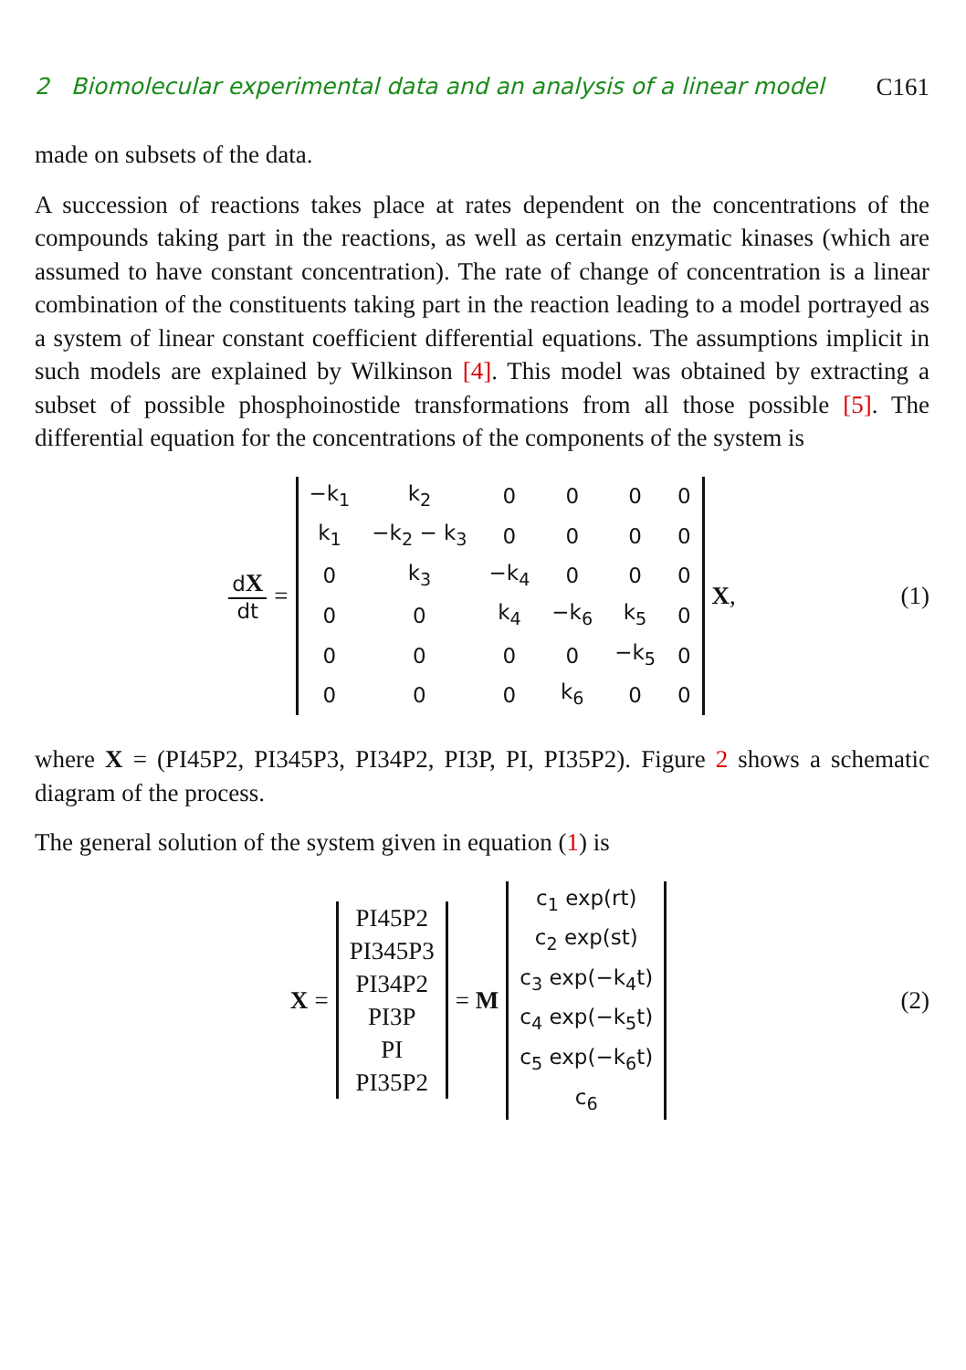2 Biomolecular experimental data and an analysis of a linear model C161
made on subsets of the data.
A succession of reactions takes place at rates dependent on the concentrations of the compounds taking part in the reactions, as well as certain enzymatic kinases (which are assumed to have constant concentration). The rate of change of concentration is a linear combination of the constituents taking part in the reaction leading to a model portrayed as a system of linear constant coefficient differential equations. The assumptions implicit in such models are explained by Wilkinson [4]. This model was obtained by extracting a subset of possible phosphoinostide transformations from all those possible [5]. The differential equation for the concentrations of the components of the system is
dX dt =
| −k<sub>1</sub> | k<sub>2</sub> | 0 | 0 | 0 | 0 |
| k<sub>1</sub> | −k<sub>2</sub> − k<sub>3</sub> | 0 | 0 | 0 | 0 |
| 0 | k<sub>3</sub> | −k<sub>4</sub> | 0 | 0 | 0 |
| 0 | 0 | k<sub>4</sub> | −k<sub>6</sub> | k<sub>5</sub> | 0 |
| 0 | 0 | 0 | 0 | −k<sub>5</sub> | 0 |
| 0 | 0 | 0 | k<sub>6</sub> | 0 | 0 |
X, (1)
where X = (PI45P2, PI345P3, PI34P2, PI3P, PI, PI35P2). Figure 2 shows a schematic diagram of the process.
The general solution of the system given in equation (1) is
X =
| PI45P2 |
| PI345P3 |
| PI34P2 |
| PI3P |
| PI |
| PI35P2 |
= M
| c<sub>1</sub> exp(rt) |
| c<sub>2</sub> exp(st) |
| c<sub>3</sub> exp(−k<sub>4</sub>t) |
| c<sub>4</sub> exp(−k<sub>5</sub>t) |
| c<sub>5</sub> exp(−k<sub>6</sub>t) |
| c<sub>6</sub> |
(2)